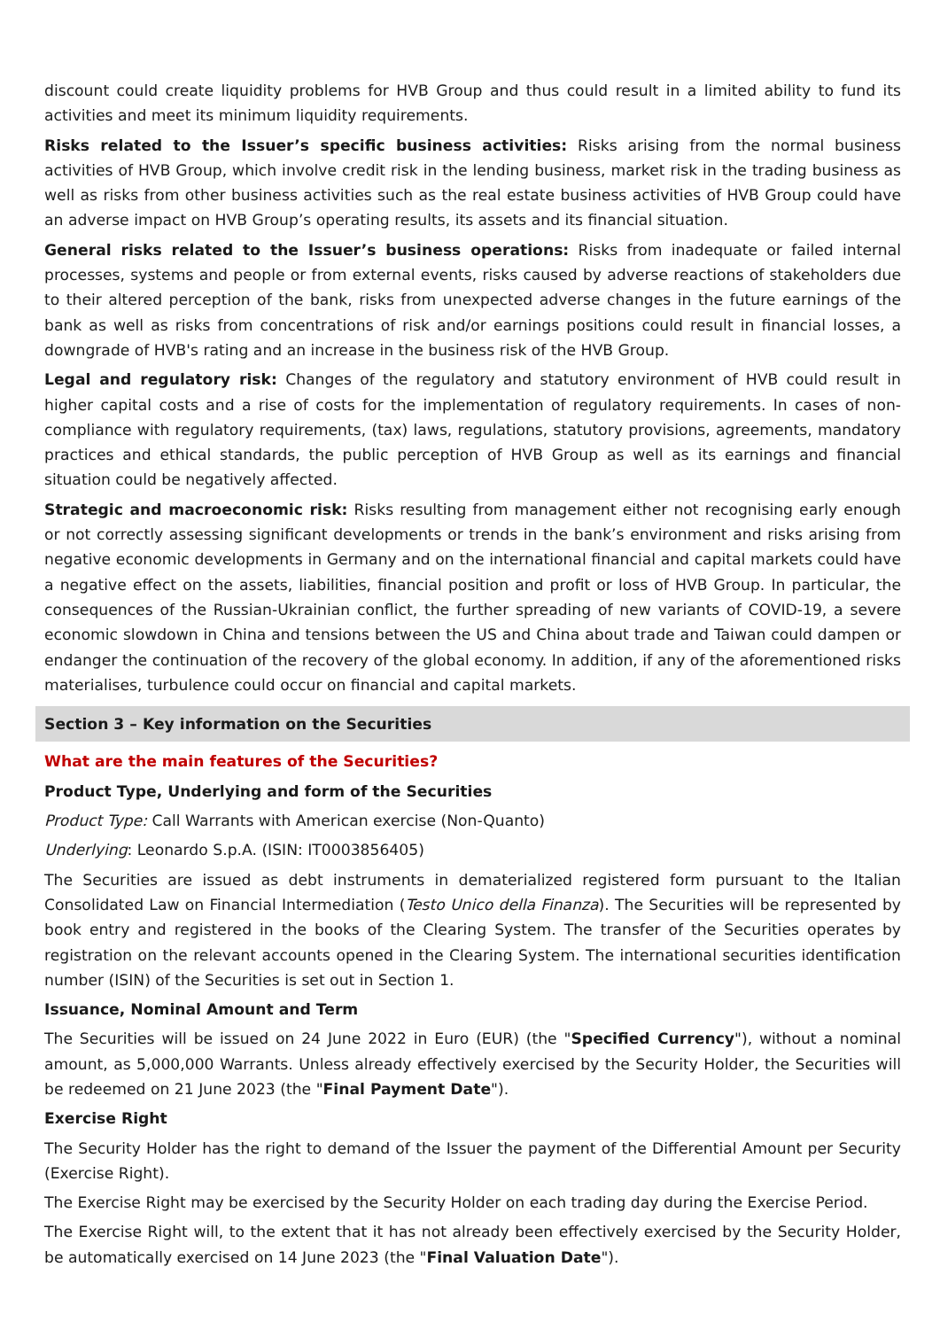discount could create liquidity problems for HVB Group and thus could result in a limited ability to fund its activities and meet its minimum liquidity requirements.
Risks related to the Issuer’s specific business activities: Risks arising from the normal business activities of HVB Group, which involve credit risk in the lending business, market risk in the trading business as well as risks from other business activities such as the real estate business activities of HVB Group could have an adverse impact on HVB Group’s operating results, its assets and its financial situation.
General risks related to the Issuer’s business operations: Risks from inadequate or failed internal processes, systems and people or from external events, risks caused by adverse reactions of stakeholders due to their altered perception of the bank, risks from unexpected adverse changes in the future earnings of the bank as well as risks from concentrations of risk and/or earnings positions could result in financial losses, a downgrade of HVB's rating and an increase in the business risk of the HVB Group.
Legal and regulatory risk: Changes of the regulatory and statutory environment of HVB could result in higher capital costs and a rise of costs for the implementation of regulatory requirements. In cases of non-compliance with regulatory requirements, (tax) laws, regulations, statutory provisions, agreements, mandatory practices and ethical standards, the public perception of HVB Group as well as its earnings and financial situation could be negatively affected.
Strategic and macroeconomic risk: Risks resulting from management either not recognising early enough or not correctly assessing significant developments or trends in the bank’s environment and risks arising from negative economic developments in Germany and on the international financial and capital markets could have a negative effect on the assets, liabilities, financial position and profit or loss of HVB Group. In particular, the consequences of the Russian-Ukrainian conflict, the further spreading of new variants of COVID-19, a severe economic slowdown in China and tensions between the US and China about trade and Taiwan could dampen or endanger the continuation of the recovery of the global economy. In addition, if any of the aforementioned risks materialises, turbulence could occur on financial and capital markets.
Section 3 – Key information on the Securities
What are the main features of the Securities?
Product Type, Underlying and form of the Securities
Product Type: Call Warrants with American exercise (Non-Quanto)
Underlying: Leonardo S.p.A. (ISIN: IT0003856405)
The Securities are issued as debt instruments in dematerialized registered form pursuant to the Italian Consolidated Law on Financial Intermediation (Testo Unico della Finanza). The Securities will be represented by book entry and registered in the books of the Clearing System. The transfer of the Securities operates by registration on the relevant accounts opened in the Clearing System. The international securities identification number (ISIN) of the Securities is set out in Section 1.
Issuance, Nominal Amount and Term
The Securities will be issued on 24 June 2022 in Euro (EUR) (the "Specified Currency"), without a nominal amount, as 5,000,000 Warrants. Unless already effectively exercised by the Security Holder, the Securities will be redeemed on 21 June 2023 (the "Final Payment Date").
Exercise Right
The Security Holder has the right to demand of the Issuer the payment of the Differential Amount per Security (Exercise Right).
The Exercise Right may be exercised by the Security Holder on each trading day during the Exercise Period.
The Exercise Right will, to the extent that it has not already been effectively exercised by the Security Holder, be automatically exercised on 14 June 2023 (the "Final Valuation Date").